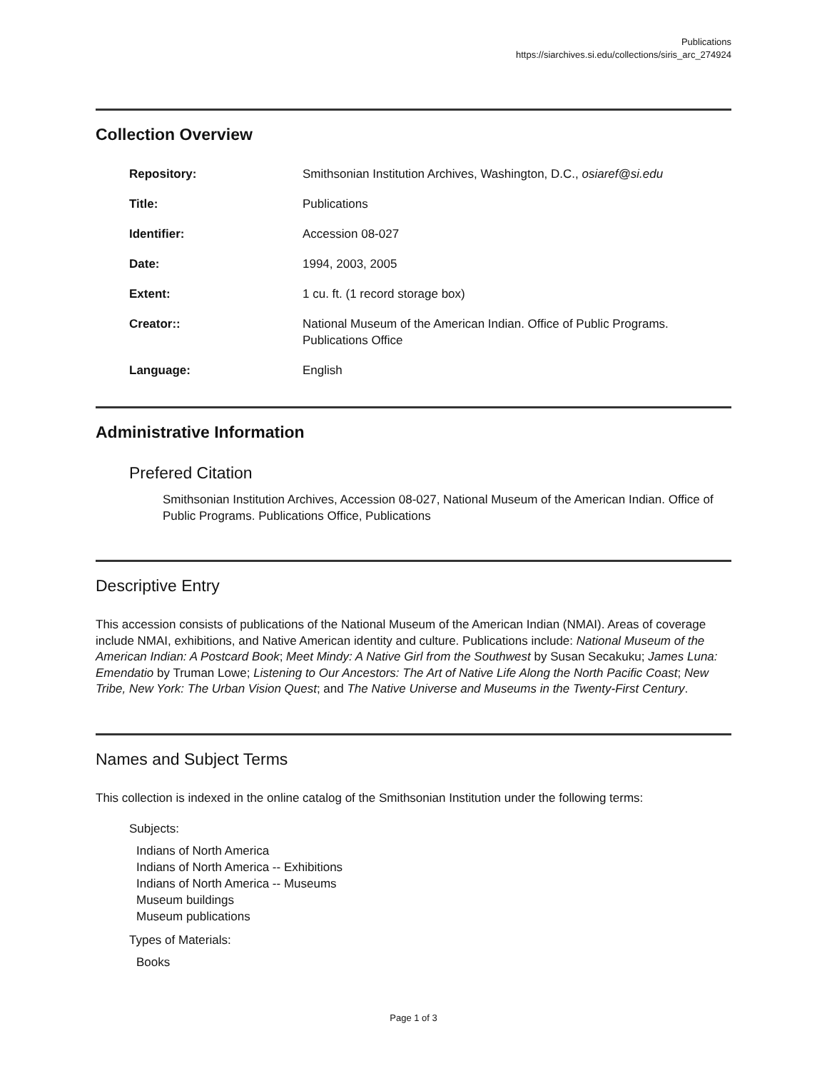Publications
https://siarchives.si.edu/collections/siris_arc_274924
Collection Overview
| Repository: | Smithsonian Institution Archives, Washington, D.C., osiaref@si.edu |
| Title: | Publications |
| Identifier: | Accession 08-027 |
| Date: | 1994, 2003, 2005 |
| Extent: | 1 cu. ft. (1 record storage box) |
| Creator:: | National Museum of the American Indian. Office of Public Programs. Publications Office |
| Language: | English |
Administrative Information
Prefered Citation
Smithsonian Institution Archives, Accession 08-027, National Museum of the American Indian. Office of Public Programs. Publications Office, Publications
Descriptive Entry
This accession consists of publications of the National Museum of the American Indian (NMAI). Areas of coverage include NMAI, exhibitions, and Native American identity and culture. Publications include: National Museum of the American Indian: A Postcard Book; Meet Mindy: A Native Girl from the Southwest by Susan Secakuku; James Luna: Emendatio by Truman Lowe; Listening to Our Ancestors: The Art of Native Life Along the North Pacific Coast; New Tribe, New York: The Urban Vision Quest; and The Native Universe and Museums in the Twenty-First Century.
Names and Subject Terms
This collection is indexed in the online catalog of the Smithsonian Institution under the following terms:
Subjects:
Indians of North America
Indians of North America -- Exhibitions
Indians of North America -- Museums
Museum buildings
Museum publications
Types of Materials:
Books
Page 1 of 3